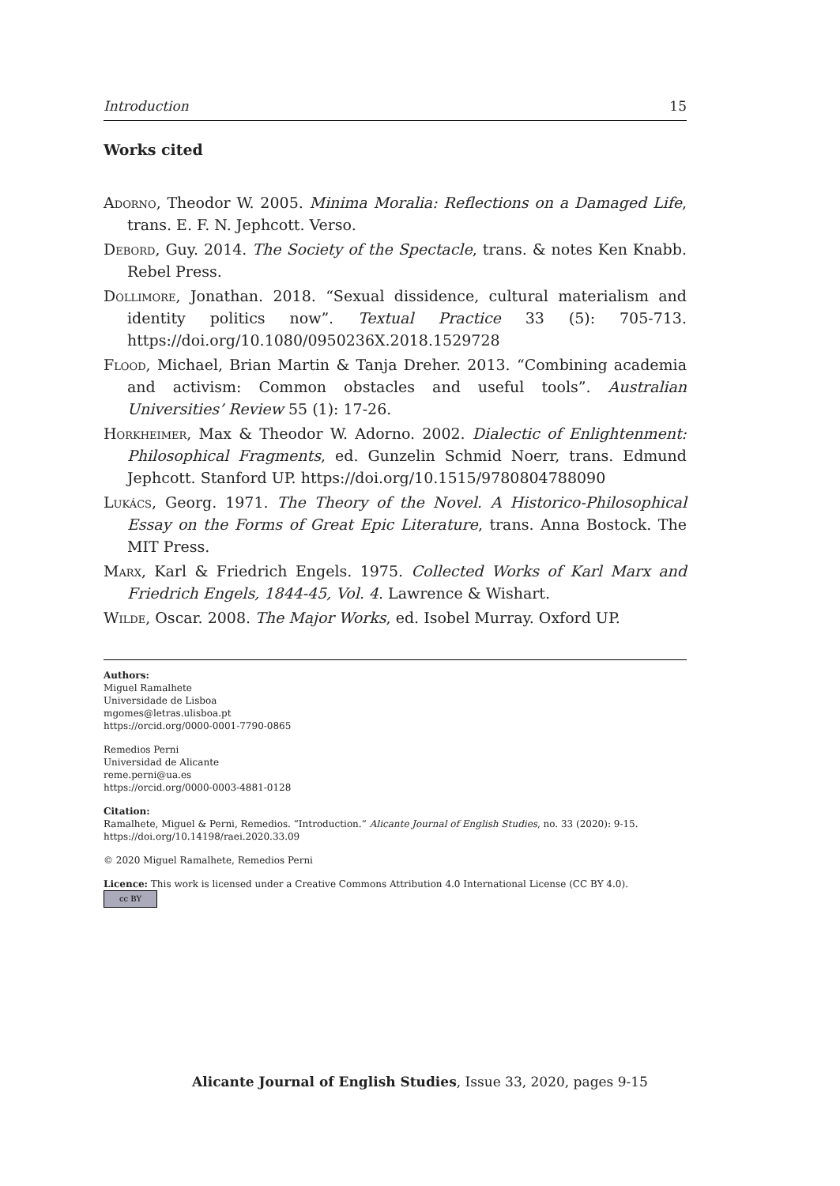Introduction 15
Works cited
Adorno, Theodor W. 2005. Minima Moralia: Reflections on a Damaged Life, trans. E. F. N. Jephcott. Verso.
Debord, Guy. 2014. The Society of the Spectacle, trans. & notes Ken Knabb. Rebel Press.
Dollimore, Jonathan. 2018. “Sexual dissidence, cultural materialism and identity politics now”. Textual Practice 33 (5): 705-713. https://doi.org/10.1080/0950236X.2018.1529728
Flood, Michael, Brian Martin & Tanja Dreher. 2013. “Combining academia and activism: Common obstacles and useful tools”. Australian Universities’ Review 55 (1): 17-26.
Horkheimer, Max & Theodor W. Adorno. 2002. Dialectic of Enlightenment: Philosophical Fragments, ed. Gunzelin Schmid Noerr, trans. Edmund Jephcott. Stanford UP. https://doi.org/10.1515/9780804788090
Lukács, Georg. 1971. The Theory of the Novel. A Historico-Philosophical Essay on the Forms of Great Epic Literature, trans. Anna Bostock. The MIT Press.
Marx, Karl & Friedrich Engels. 1975. Collected Works of Karl Marx and Friedrich Engels, 1844-45, Vol. 4. Lawrence & Wishart.
Wilde, Oscar. 2008. The Major Works, ed. Isobel Murray. Oxford UP.
Authors:
Miguel Ramalhete
Universidade de Lisboa
mgomes@letras.ulisboa.pt
https://orcid.org/0000-0001-7790-0865
Remedios Perni
Universidad de Alicante
reme.perni@ua.es
https://orcid.org/0000-0003-4881-0128
Citation:
Ramalhete, Miguel & Perni, Remedios. “Introduction.” Alicante Journal of English Studies, no. 33 (2020): 9-15.
https://doi.org/10.14198/raei.2020.33.09
© 2020 Miguel Ramalhete, Remedios Perni
Licence: This work is licensed under a Creative Commons Attribution 4.0 International License (CC BY 4.0).
cc BY
Alicante Journal of English Studies, Issue 33, 2020, pages 9-15